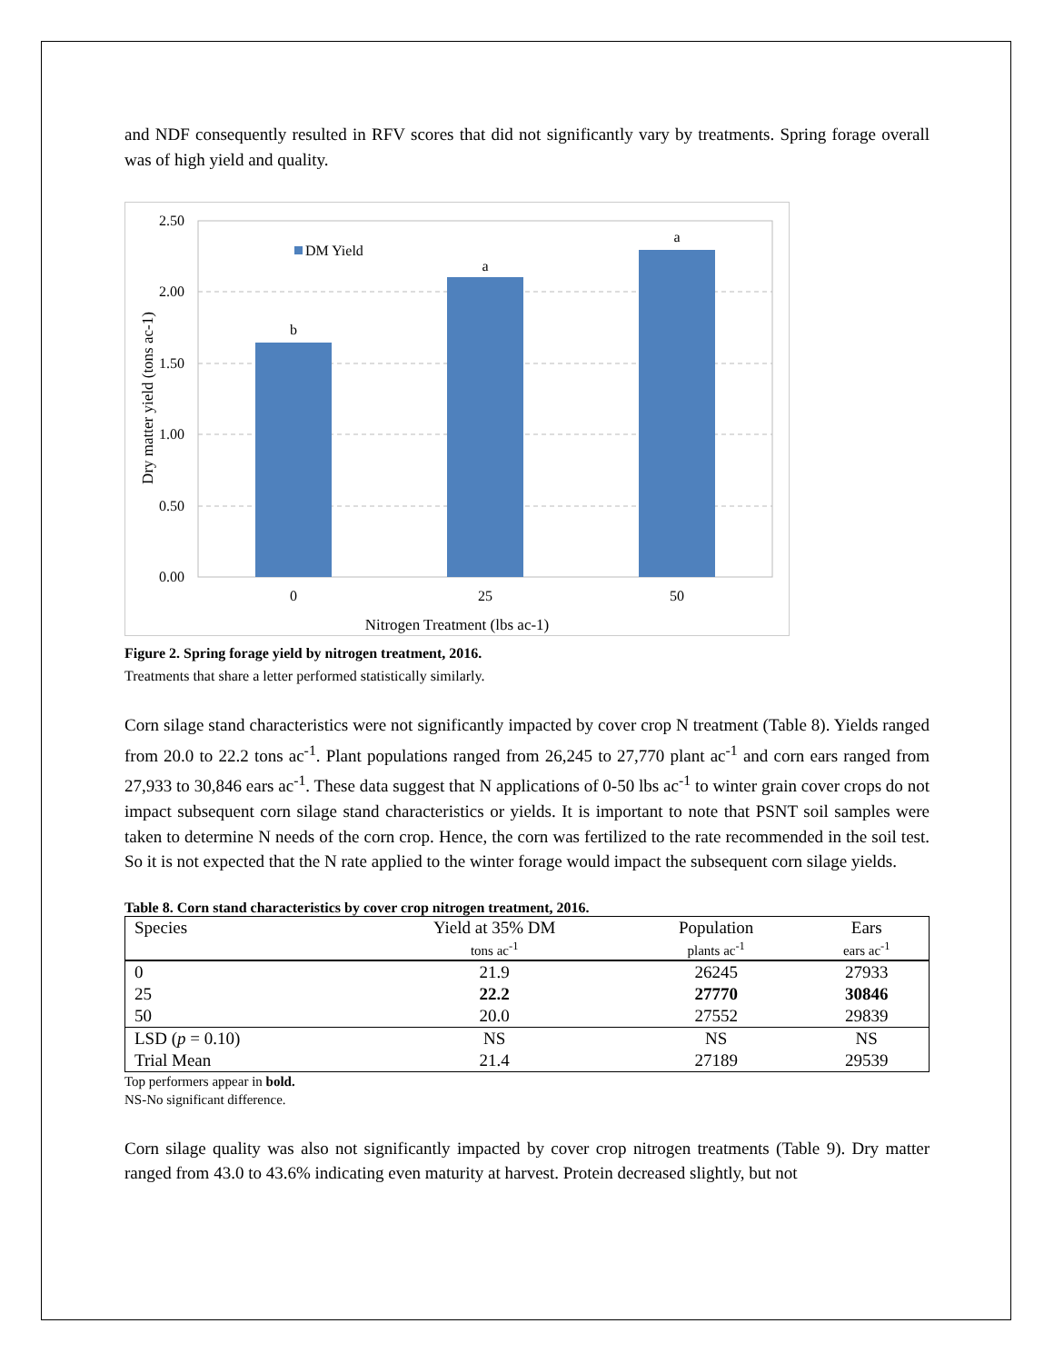and NDF consequently resulted in RFV scores that did not significantly vary by treatments. Spring forage overall was of high yield and quality.
2.50
2.00
1.50
1.00
0.50
0.00
b
a
a
0
25
50
DM Yield
Nitrogen Treatment (lbs ac-1)
Dry matter yield (tons ac-1)
Figure 2. Spring forage yield by nitrogen treatment, 2016.
Treatments that share a letter performed statistically similarly.
Corn silage stand characteristics were not significantly impacted by cover crop N treatment (Table 8). Yields ranged from 20.0 to 22.2 tons ac<sup>-1</sup>. Plant populations ranged from 26,245 to 27,770 plant ac<sup>-1</sup> and corn ears ranged from 27,933 to 30,846 ears ac<sup>-1</sup>. These data suggest that N applications of 0-50 lbs ac<sup>-1</sup> to winter grain cover crops do not impact subsequent corn silage stand characteristics or yields. It is important to note that PSNT soil samples were taken to determine N needs of the corn crop. Hence, the corn was fertilized to the rate recommended in the soil test. So it is not expected that the N rate applied to the winter forage would impact the subsequent corn silage yields.
Table 8. Corn stand characteristics by cover crop nitrogen treatment, 2016.
| Species | Yield at 35% DM | Population | Ears |
| --- | --- | --- | --- |
| | tons ac<sup>-1</sup> | plants ac<sup>-1</sup> | ears ac<sup>-1</sup> |
| 0 | 21.9 | 26245 | 27933 |
| 25 | 22.2 | 27770 | 30846 |
| 50 | 20.0 | 27552 | 29839 |
| LSD ( p = 0.10) | NS | NS | NS |
| Trial Mean | 21.4 | 27189 | 29539 |
Top performers appear in bold.
NS-No significant difference.
Corn silage quality was also not significantly impacted by cover crop nitrogen treatments (Table 9). Dry matter ranged from 43.0 to 43.6% indicating even maturity at harvest. Protein decreased slightly, but not